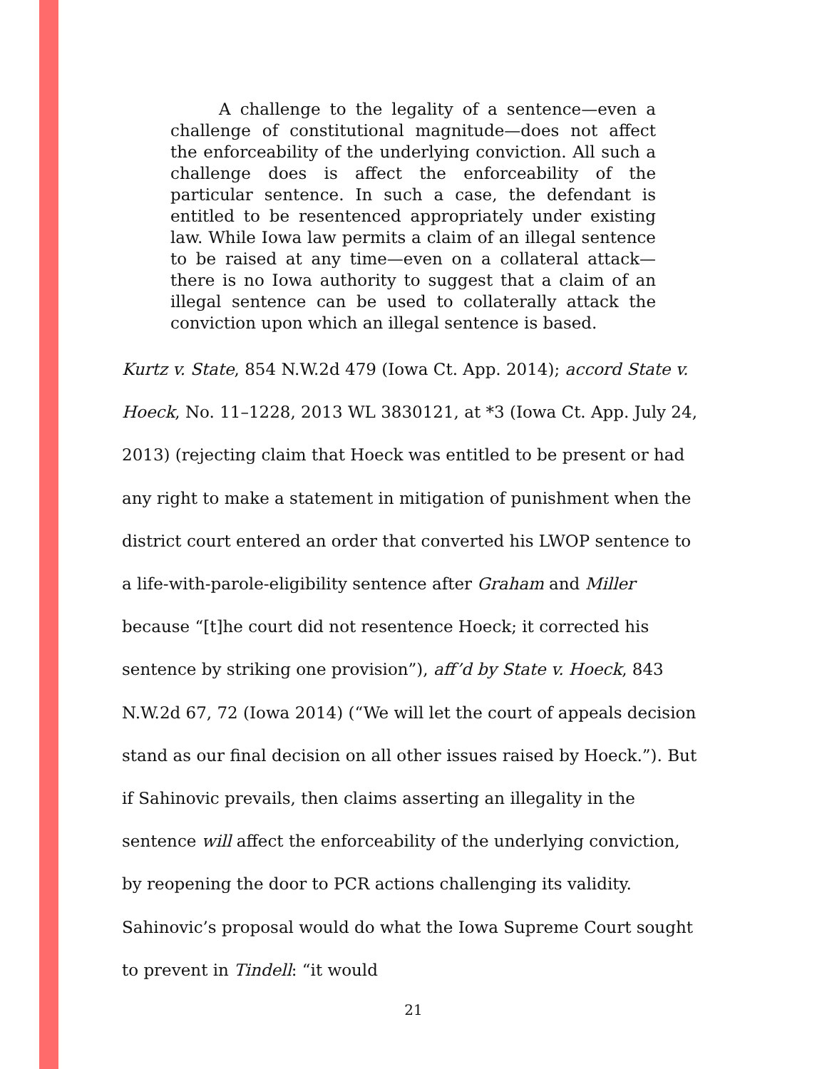A challenge to the legality of a sentence—even a challenge of constitutional magnitude—does not affect the enforceability of the underlying conviction. All such a challenge does is affect the enforceability of the particular sentence. In such a case, the defendant is entitled to be resentenced appropriately under existing law. While Iowa law permits a claim of an illegal sentence to be raised at any time—even on a collateral attack—there is no Iowa authority to suggest that a claim of an illegal sentence can be used to collaterally attack the conviction upon which an illegal sentence is based.
Kurtz v. State, 854 N.W.2d 479 (Iowa Ct. App. 2014); accord State v. Hoeck, No. 11–1228, 2013 WL 3830121, at *3 (Iowa Ct. App. July 24, 2013) (rejecting claim that Hoeck was entitled to be present or had any right to make a statement in mitigation of punishment when the district court entered an order that converted his LWOP sentence to a life-with-parole-eligibility sentence after Graham and Miller because “[t]he court did not resentence Hoeck; it corrected his sentence by striking one provision”), aff’d by State v. Hoeck, 843 N.W.2d 67, 72 (Iowa 2014) (“We will let the court of appeals decision stand as our final decision on all other issues raised by Hoeck.”). But if Sahinovic prevails, then claims asserting an illegality in the sentence will affect the enforceability of the underlying conviction, by reopening the door to PCR actions challenging its validity. Sahinovic’s proposal would do what the Iowa Supreme Court sought to prevent in Tindell: “it would
21